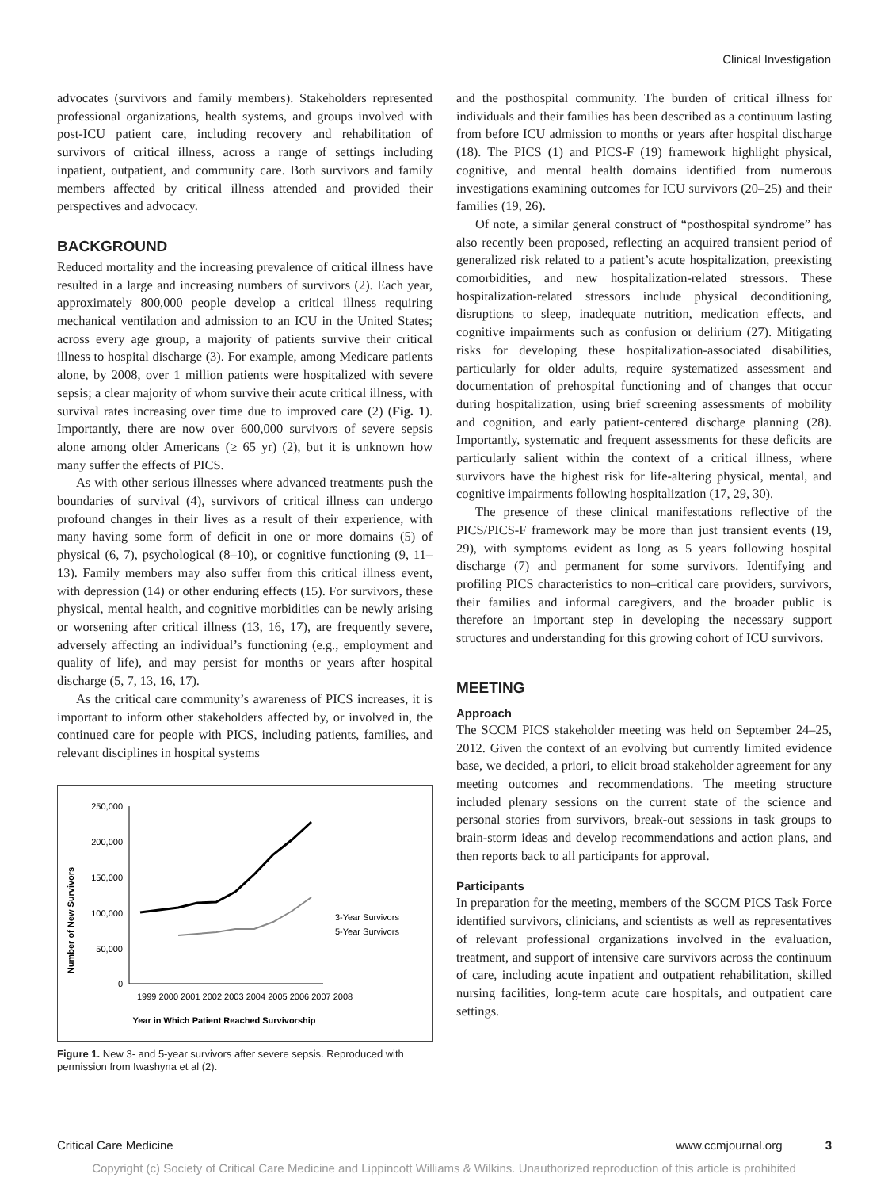Clinical Investigation
advocates (survivors and family members). Stakeholders represented professional organizations, health systems, and groups involved with post-ICU patient care, including recovery and rehabilitation of survivors of critical illness, across a range of settings including inpatient, outpatient, and community care. Both survivors and family members affected by critical illness attended and provided their perspectives and advocacy.
BACKGROUND
Reduced mortality and the increasing prevalence of critical illness have resulted in a large and increasing numbers of survivors (2). Each year, approximately 800,000 people develop a critical illness requiring mechanical ventilation and admission to an ICU in the United States; across every age group, a majority of patients survive their critical illness to hospital discharge (3). For example, among Medicare patients alone, by 2008, over 1 million patients were hospitalized with severe sepsis; a clear majority of whom survive their acute critical illness, with survival rates increasing over time due to improved care (2) (Fig. 1). Importantly, there are now over 600,000 survivors of severe sepsis alone among older Americans (≥ 65 yr) (2), but it is unknown how many suffer the effects of PICS.
As with other serious illnesses where advanced treatments push the boundaries of survival (4), survivors of critical illness can undergo profound changes in their lives as a result of their experience, with many having some form of deficit in one or more domains (5) of physical (6, 7), psychological (8–10), or cognitive functioning (9, 11–13). Family members may also suffer from this critical illness event, with depression (14) or other enduring effects (15). For survivors, these physical, mental health, and cognitive morbidities can be newly arising or worsening after critical illness (13, 16, 17), are frequently severe, adversely affecting an individual’s functioning (e.g., employment and quality of life), and may persist for months or years after hospital discharge (5, 7, 13, 16, 17).
As the critical care community’s awareness of PICS increases, it is important to inform other stakeholders affected by, or involved in, the continued care for people with PICS, including patients, families, and relevant disciplines in hospital systems
Number of New Survivors
250,000
200,000
150,000
100,000
50,000
0
1999 2000 2001 2002 2003 2004 2005 2006 2007 2008
Year in Which Patient Reached Survivorship
3-Year Survivors
5-Year Survivors
Figure 1. New 3- and 5-year survivors after severe sepsis. Reproduced with permission from Iwashyna et al (2).
and the posthospital community. The burden of critical illness for individuals and their families has been described as a continuum lasting from before ICU admission to months or years after hospital discharge (18). The PICS (1) and PICS-F (19) framework highlight physical, cognitive, and mental health domains identified from numerous investigations examining outcomes for ICU survivors (20–25) and their families (19, 26).
Of note, a similar general construct of “posthospital syndrome” has also recently been proposed, reflecting an acquired transient period of generalized risk related to a patient’s acute hospitalization, preexisting comorbidities, and new hospitalization-related stressors. These hospitalization-related stressors include physical deconditioning, disruptions to sleep, inadequate nutrition, medication effects, and cognitive impairments such as confusion or delirium (27). Mitigating risks for developing these hospitalization-associated disabilities, particularly for older adults, require systematized assessment and documentation of prehospital functioning and of changes that occur during hospitalization, using brief screening assessments of mobility and cognition, and early patient-centered discharge planning (28). Importantly, systematic and frequent assessments for these deficits are particularly salient within the context of a critical illness, where survivors have the highest risk for life-altering physical, mental, and cognitive impairments following hospitalization (17, 29, 30).
The presence of these clinical manifestations reflective of the PICS/PICS-F framework may be more than just transient events (19, 29), with symptoms evident as long as 5 years following hospital discharge (7) and permanent for some survivors. Identifying and profiling PICS characteristics to non–critical care providers, survivors, their families and informal caregivers, and the broader public is therefore an important step in developing the necessary support structures and understanding for this growing cohort of ICU survivors.
MEETING
Approach
The SCCM PICS stakeholder meeting was held on September 24–25, 2012. Given the context of an evolving but currently limited evidence base, we decided, a priori, to elicit broad stakeholder agreement for any meeting outcomes and recommendations. The meeting structure included plenary sessions on the current state of the science and personal stories from survivors, break-out sessions in task groups to brain-storm ideas and develop recommendations and action plans, and then reports back to all participants for approval.
Participants
In preparation for the meeting, members of the SCCM PICS Task Force identified survivors, clinicians, and scientists as well as representatives of relevant professional organizations involved in the evaluation, treatment, and support of intensive care survivors across the continuum of care, including acute inpatient and outpatient rehabilitation, skilled nursing facilities, long-term acute care hospitals, and outpatient care settings.
Critical Care Medicine www.ccmjournal.org 3
Copyright (c) Society of Critical Care Medicine and Lippincott Williams & Wilkins. Unauthorized reproduction of this article is prohibited